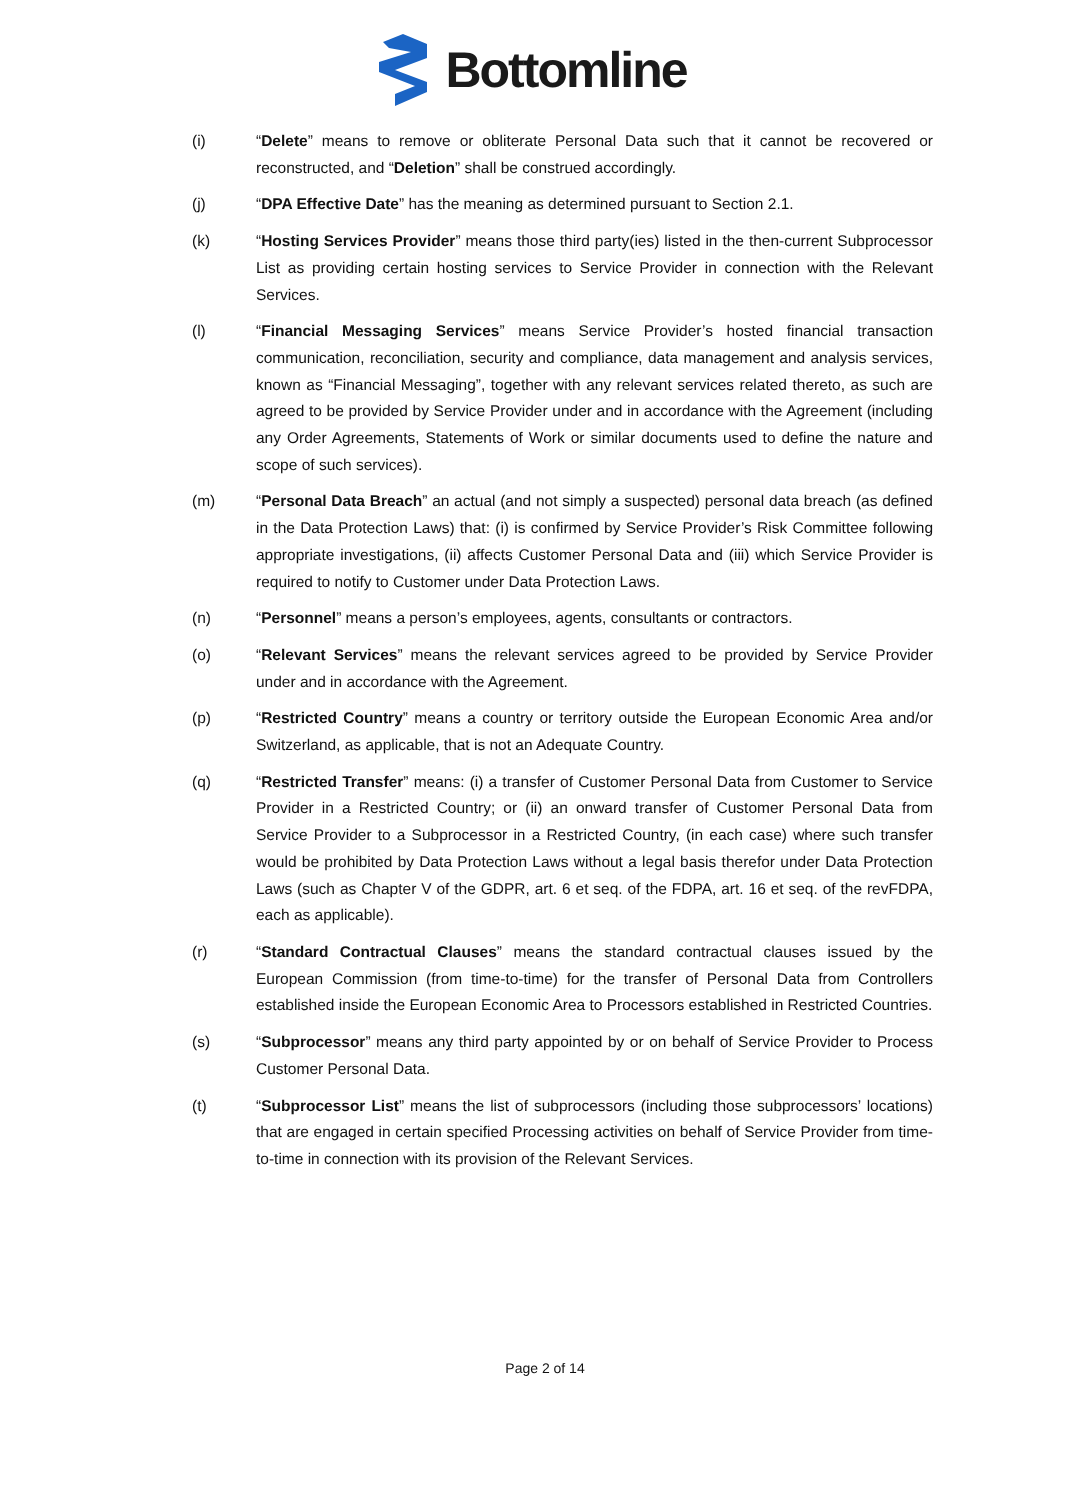Bottomline
(i) “Delete” means to remove or obliterate Personal Data such that it cannot be recovered or reconstructed, and “Deletion” shall be construed accordingly.
(j) “DPA Effective Date” has the meaning as determined pursuant to Section 2.1.
(k) “Hosting Services Provider” means those third party(ies) listed in the then-current Subprocessor List as providing certain hosting services to Service Provider in connection with the Relevant Services.
(l) “Financial Messaging Services” means Service Provider’s hosted financial transaction communication, reconciliation, security and compliance, data management and analysis services, known as “Financial Messaging”, together with any relevant services related thereto, as such are agreed to be provided by Service Provider under and in accordance with the Agreement (including any Order Agreements, Statements of Work or similar documents used to define the nature and scope of such services).
(m) “Personal Data Breach” an actual (and not simply a suspected) personal data breach (as defined in the Data Protection Laws) that: (i) is confirmed by Service Provider’s Risk Committee following appropriate investigations, (ii) affects Customer Personal Data and (iii) which Service Provider is required to notify to Customer under Data Protection Laws.
(n) “Personnel” means a person’s employees, agents, consultants or contractors.
(o) “Relevant Services” means the relevant services agreed to be provided by Service Provider under and in accordance with the Agreement.
(p) “Restricted Country” means a country or territory outside the European Economic Area and/or Switzerland, as applicable, that is not an Adequate Country.
(q) “Restricted Transfer” means: (i) a transfer of Customer Personal Data from Customer to Service Provider in a Restricted Country; or (ii) an onward transfer of Customer Personal Data from Service Provider to a Subprocessor in a Restricted Country, (in each case) where such transfer would be prohibited by Data Protection Laws without a legal basis therefor under Data Protection Laws (such as Chapter V of the GDPR, art. 6 et seq. of the FDPA, art. 16 et seq. of the revFDPA, each as applicable).
(r) “Standard Contractual Clauses” means the standard contractual clauses issued by the European Commission (from time-to-time) for the transfer of Personal Data from Controllers established inside the European Economic Area to Processors established in Restricted Countries.
(s) “Subprocessor” means any third party appointed by or on behalf of Service Provider to Process Customer Personal Data.
(t) “Subprocessor List” means the list of subprocessors (including those subprocessors’ locations) that are engaged in certain specified Processing activities on behalf of Service Provider from time-to-time in connection with its provision of the Relevant Services.
Page 2 of 14